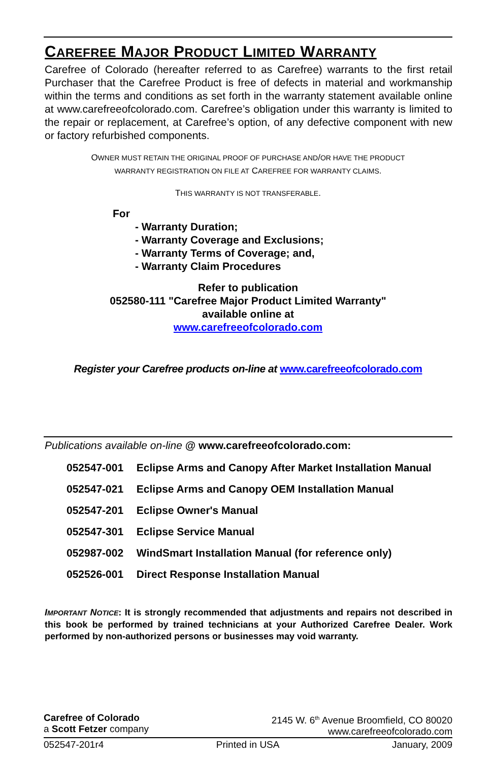CAREFREE MAJOR PRODUCT LIMITED WARRANTY
Carefree of Colorado (hereafter referred to as Carefree) warrants to the first retail Purchaser that the Carefree Product is free of defects in material and workmanship within the terms and conditions as set forth in the warranty statement available online at www.carefreeofcolorado.com. Carefree’s obligation under this warranty is limited to the repair or replacement, at Carefree’s option, of any defective component with new or factory refurbished components.
OWNER MUST RETAIN THE ORIGINAL PROOF OF PURCHASE AND/OR HAVE THE PRODUCT
WARRANTY REGISTRATION ON FILE AT CAREFREE FOR WARRANTY CLAIMS.
THIS WARRANTY IS NOT TRANSFERABLE.
For
- Warranty Duration;
- Warranty Coverage and Exclusions;
- Warranty Terms of Coverage; and,
- Warranty Claim Procedures
Refer to publication
052580-111 "Carefree Major Product Limited Warranty"
available online at
www.carefreeofcolorado.com
Register your Carefree products on-line at www.carefreeofcolorado.com
Publications available on-line @ www.carefreeofcolorado.com:
052547-001 Eclipse Arms and Canopy After Market Installation Manual
052547-021 Eclipse Arms and Canopy OEM Installation Manual
052547-201 Eclipse Owner's Manual
052547-301 Eclipse Service Manual
052987-002 WindSmart Installation Manual (for reference only)
052526-001 Direct Response Installation Manual
IMPORTANT NOTICE: It is strongly recommended that adjustments and repairs not described in this book be performed by trained technicians at your Authorized Carefree Dealer. Work performed by non-authorized persons or businesses may void warranty.
Carefree of Colorado
a Scott Fetzer company
2145 W. 6<sup>th</sup> Avenue Broomfield, CO 80020
www.carefreeofcolorado.com
052547-201r4 Printed in USA January, 2009